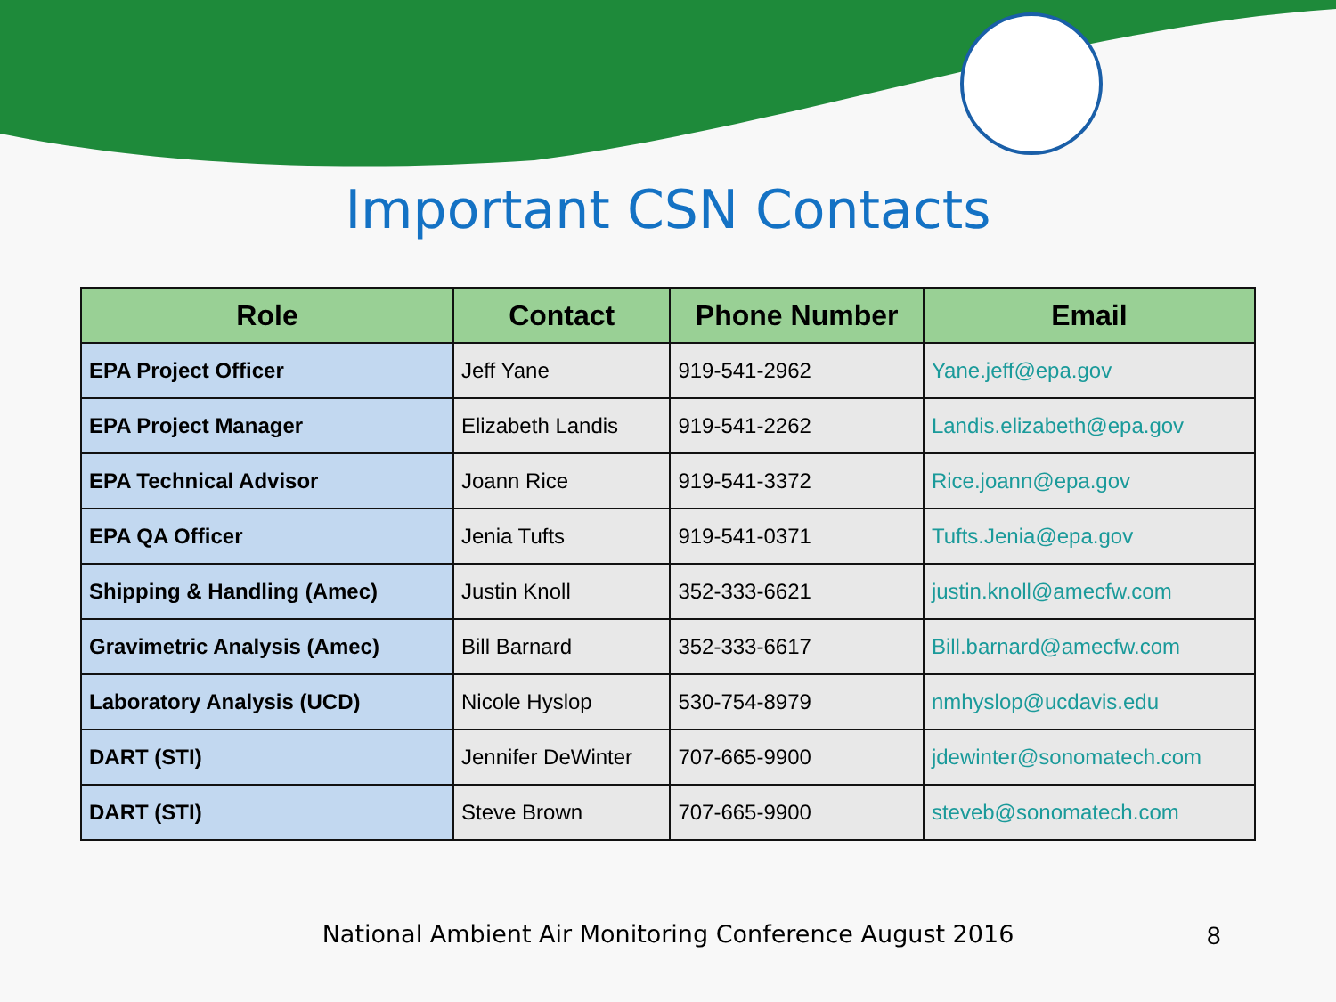Important CSN Contacts
| Role | Contact | Phone Number | Email |
| --- | --- | --- | --- |
| EPA Project Officer | Jeff Yane | 919-541-2962 | Yane.jeff@epa.gov |
| EPA Project Manager | Elizabeth Landis | 919-541-2262 | Landis.elizabeth@epa.gov |
| EPA Technical Advisor | Joann Rice | 919-541-3372 | Rice.joann@epa.gov |
| EPA QA Officer | Jenia Tufts | 919-541-0371 | Tufts.Jenia@epa.gov |
| Shipping & Handling (Amec) | Justin Knoll | 352-333-6621 | justin.knoll@amecfw.com |
| Gravimetric Analysis (Amec) | Bill Barnard | 352-333-6617 | Bill.barnard@amecfw.com |
| Laboratory Analysis (UCD) | Nicole Hyslop | 530-754-8979 | nmhyslop@ucdavis.edu |
| DART (STI) | Jennifer DeWinter | 707-665-9900 | jdewinter@sonomatech.com |
| DART (STI) | Steve Brown | 707-665-9900 | steveb@sonomatech.com |
National Ambient Air Monitoring Conference August 2016 8